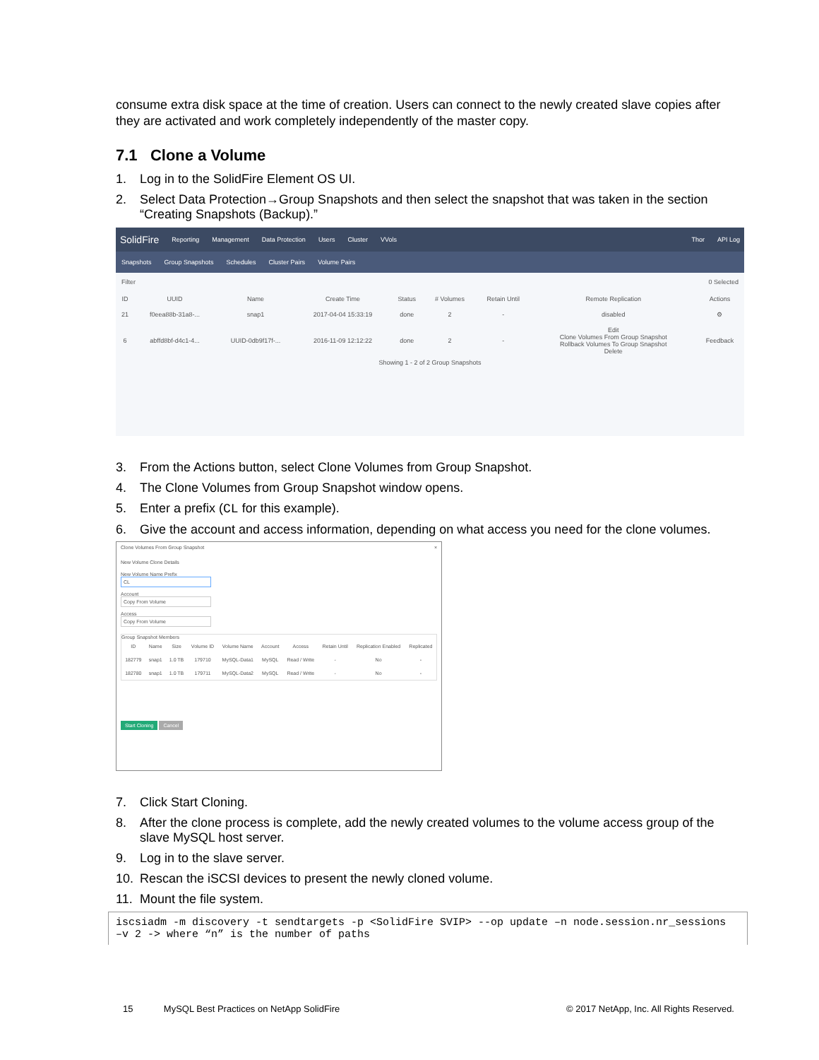consume extra disk space at the time of creation. Users can connect to the newly created slave copies after they are activated and work completely independently of the master copy.
7.1 Clone a Volume
1. Log in to the SolidFire Element OS UI.
2. Select Data Protection→Group Snapshots and then select the snapshot that was taken in the section “Creating Snapshots (Backup).”
SolidFire Reporting Management Data Protection Users Cluster VVols Thor API Log
Snapshots Group Snapshots Schedules Cluster Pairs Volume Pairs
Filter 0 Selected
| ID | UUID | Name | Create Time | Status | # Volumes | Retain Until | Remote Replication | Actions |
| --- | --- | --- | --- | --- | --- | --- | --- | --- |
| 21 | f0eea88b-31a8-... | snap1 | 2017-04-04 15:33:19 | done | 2 | - | disabled | ⚙ |
| 6 | abffd8bf-d4c1-4... | UUID-0db9f17f-... | 2016-11-09 12:12:22 | done | 2 | - | Edit Clone Volumes From Group Snapshot Rollback Volumes To Group Snapshot Delete | Feedback |
Showing 1 - 2 of 2 Group Snapshots
3. From the Actions button, select Clone Volumes from Group Snapshot.
4. The Clone Volumes from Group Snapshot window opens.
5. Enter a prefix (CL for this example).
6. Give the account and access information, depending on what access you need for the clone volumes.
Clone Volumes From Group Snapshot ×
New Volume Clone Details
New Volume Name Prefix
CL
Account
Copy From Volume
Access
Copy From Volume
Group Snapshot Members
| ID | Name | Size | Volume ID | Volume Name | Account | Access | Retain Until | Replication Enabled | Replicated |
| --- | --- | --- | --- | --- | --- | --- | --- | --- | --- |
| 182779 | snap1 | 1.0 TB | 179710 | MySQL-Data1 | MySQL | Read / Write | - | No | - |
| 182780 | snap1 | 1.0 TB | 179711 | MySQL-Data2 | MySQL | Read / Write | - | No | - |
Start Cloning Cancel
7. Click Start Cloning.
8. After the clone process is complete, add the newly created volumes to the volume access group of the slave MySQL host server.
9. Log in to the slave server.
10. Rescan the iSCSI devices to present the newly cloned volume.
11. Mount the file system.
iscsiadm -m discovery -t sendtargets -p <SolidFire SVIP> --op update –n node.session.nr_sessions
–v 2 -> where “n” is the number of paths
15 MySQL Best Practices on NetApp SolidFire © 2017 NetApp, Inc. All Rights Reserved.